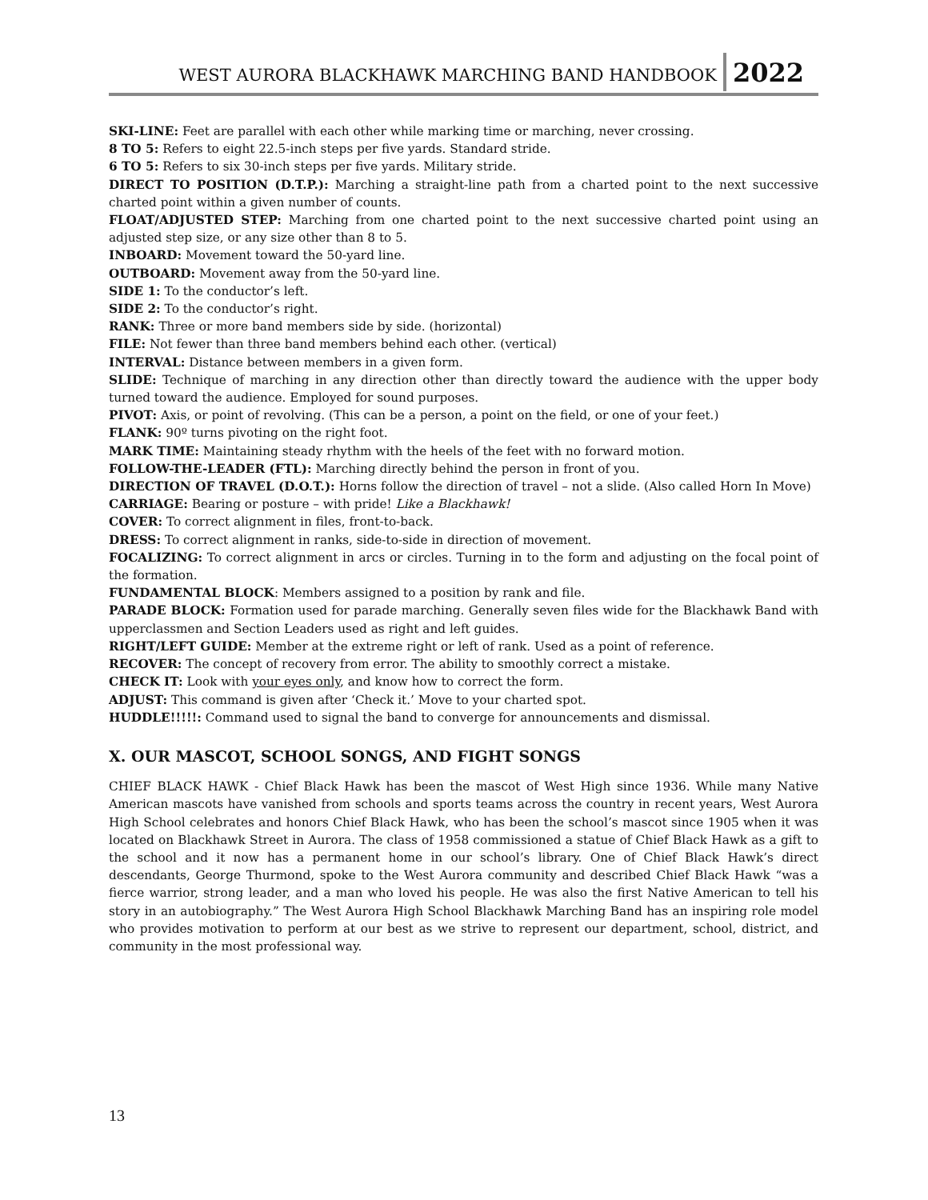WEST AURORA BLACKHAWK MARCHING BAND HANDBOOK 2022
SKI-LINE: Feet are parallel with each other while marking time or marching, never crossing.
8 TO 5: Refers to eight 22.5-inch steps per five yards. Standard stride.
6 TO 5: Refers to six 30-inch steps per five yards. Military stride.
DIRECT TO POSITION (D.T.P.): Marching a straight-line path from a charted point to the next successive charted point within a given number of counts.
FLOAT/ADJUSTED STEP: Marching from one charted point to the next successive charted point using an adjusted step size, or any size other than 8 to 5.
INBOARD: Movement toward the 50-yard line.
OUTBOARD: Movement away from the 50-yard line.
SIDE 1: To the conductor’s left.
SIDE 2: To the conductor’s right.
RANK: Three or more band members side by side. (horizontal)
FILE: Not fewer than three band members behind each other. (vertical)
INTERVAL: Distance between members in a given form.
SLIDE: Technique of marching in any direction other than directly toward the audience with the upper body turned toward the audience. Employed for sound purposes.
PIVOT: Axis, or point of revolving. (This can be a person, a point on the field, or one of your feet.)
FLANK: 90º turns pivoting on the right foot.
MARK TIME: Maintaining steady rhythm with the heels of the feet with no forward motion.
FOLLOW-THE-LEADER (FTL): Marching directly behind the person in front of you.
DIRECTION OF TRAVEL (D.O.T.): Horns follow the direction of travel – not a slide. (Also called Horn In Move)
CARRIAGE: Bearing or posture – with pride! Like a Blackhawk!
COVER: To correct alignment in files, front-to-back.
DRESS: To correct alignment in ranks, side-to-side in direction of movement.
FOCALIZING: To correct alignment in arcs or circles. Turning in to the form and adjusting on the focal point of the formation.
FUNDAMENTAL BLOCK: Members assigned to a position by rank and file.
PARADE BLOCK: Formation used for parade marching. Generally seven files wide for the Blackhawk Band with upperclassmen and Section Leaders used as right and left guides.
RIGHT/LEFT GUIDE: Member at the extreme right or left of rank. Used as a point of reference.
RECOVER: The concept of recovery from error. The ability to smoothly correct a mistake.
CHECK IT: Look with your eyes only, and know how to correct the form.
ADJUST: This command is given after ‘Check it.’ Move to your charted spot.
HUDDLE!!!!!: Command used to signal the band to converge for announcements and dismissal.
X. OUR MASCOT, SCHOOL SONGS, AND FIGHT SONGS
CHIEF BLACK HAWK - Chief Black Hawk has been the mascot of West High since 1936. While many Native American mascots have vanished from schools and sports teams across the country in recent years, West Aurora High School celebrates and honors Chief Black Hawk, who has been the school’s mascot since 1905 when it was located on Blackhawk Street in Aurora. The class of 1958 commissioned a statue of Chief Black Hawk as a gift to the school and it now has a permanent home in our school’s library. One of Chief Black Hawk’s direct descendants, George Thurmond, spoke to the West Aurora community and described Chief Black Hawk “was a fierce warrior, strong leader, and a man who loved his people. He was also the first Native American to tell his story in an autobiography.” The West Aurora High School Blackhawk Marching Band has an inspiring role model who provides motivation to perform at our best as we strive to represent our department, school, district, and community in the most professional way.
13